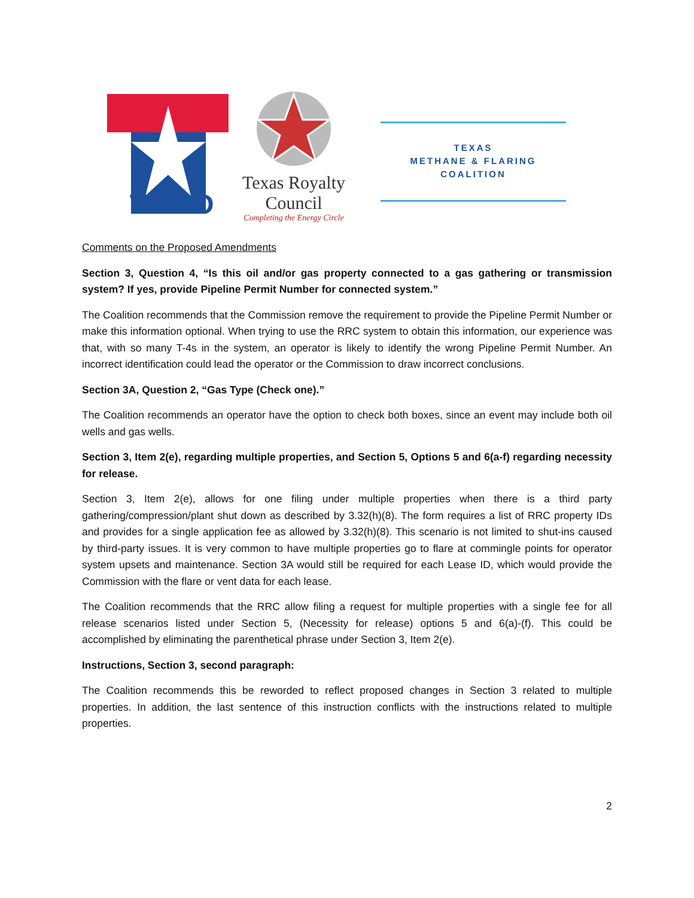TIPRO
Texas Royalty Council
Completing the Energy Circle
TEXAS
METHANE & FLARING
COALITION
Comments on the Proposed Amendments
Section 3, Question 4, “Is this oil and/or gas property connected to a gas gathering or transmission system? If yes, provide Pipeline Permit Number for connected system.”
The Coalition recommends that the Commission remove the requirement to provide the Pipeline Permit Number or make this information optional. When trying to use the RRC system to obtain this information, our experience was that, with so many T-4s in the system, an operator is likely to identify the wrong Pipeline Permit Number. An incorrect identification could lead the operator or the Commission to draw incorrect conclusions.
Section 3A, Question 2, “Gas Type (Check one).”
The Coalition recommends an operator have the option to check both boxes, since an event may include both oil wells and gas wells.
Section 3, Item 2(e), regarding multiple properties, and Section 5, Options 5 and 6(a-f) regarding necessity for release.
Section 3, Item 2(e), allows for one filing under multiple properties when there is a third party gathering/compression/plant shut down as described by 3.32(h)(8). The form requires a list of RRC property IDs and provides for a single application fee as allowed by 3.32(h)(8). This scenario is not limited to shut-ins caused by third-party issues. It is very common to have multiple properties go to flare at commingle points for operator system upsets and maintenance. Section 3A would still be required for each Lease ID, which would provide the Commission with the flare or vent data for each lease.
The Coalition recommends that the RRC allow filing a request for multiple properties with a single fee for all release scenarios listed under Section 5, (Necessity for release) options 5 and 6(a)-(f). This could be accomplished by eliminating the parenthetical phrase under Section 3, Item 2(e).
Instructions, Section 3, second paragraph:
The Coalition recommends this be reworded to reflect proposed changes in Section 3 related to multiple properties. In addition, the last sentence of this instruction conflicts with the instructions related to multiple properties.
2